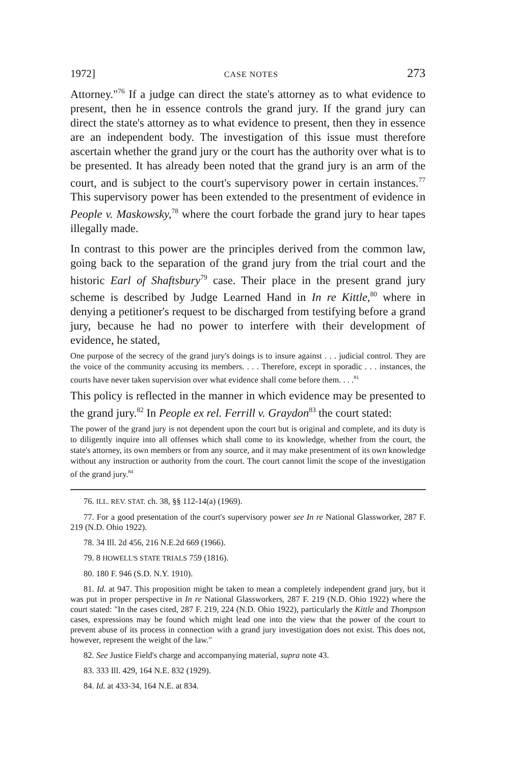1972] CASE NOTES 273
Attorney."<sup>76</sup> If a judge can direct the state's attorney as to what evidence to present, then he in essence controls the grand jury. If the grand jury can direct the state's attorney as to what evidence to present, then they in essence are an independent body. The investigation of this issue must therefore ascertain whether the grand jury or the court has the authority over what is to be presented. It has already been noted that the grand jury is an arm of the court, and is subject to the court's supervisory power in certain instances.<sup>77</sup> This supervisory power has been extended to the presentment of evidence in People v. Maskowsky,<sup>78</sup> where the court forbade the grand jury to hear tapes illegally made.
In contrast to this power are the principles derived from the common law, going back to the separation of the grand jury from the trial court and the historic Earl of Shaftsbury<sup>79</sup> case. Their place in the present grand jury scheme is described by Judge Learned Hand in In re Kittle,<sup>80</sup> where in denying a petitioner's request to be discharged from testifying before a grand jury, because he had no power to interfere with their development of evidence, he stated,
One purpose of the secrecy of the grand jury's doings is to insure against . . . judicial control. They are the voice of the community accusing its members. . . . Therefore, except in sporadic . . . instances, the courts have never taken supervision over what evidence shall come before them. . . .<sup>81</sup>
This policy is reflected in the manner in which evidence may be presented to the grand jury.<sup>82</sup> In People ex rel. Ferrill v. Graydon<sup>83</sup> the court stated:
The power of the grand jury is not dependent upon the court but is original and complete, and its duty is to diligently inquire into all offenses which shall come to its knowledge, whether from the court, the state's attorney, its own members or from any source, and it may make presentment of its own knowledge without any instruction or authority from the court. The court cannot limit the scope of the investigation of the grand jury.<sup>84</sup>
76. ILL. REV. STAT. ch. 38, §§ 112-14(a) (1969).
77. For a good presentation of the court's supervisory power see In re National Glassworker, 287 F. 219 (N.D. Ohio 1922).
78. 34 Ill. 2d 456, 216 N.E.2d 669 (1966).
79. 8 HOWELL'S STATE TRIALS 759 (1816).
80. 180 F. 946 (S.D. N.Y. 1910).
81. Id. at 947. This proposition might be taken to mean a completely independent grand jury, but it was put in proper perspective in In re National Glassworkers, 287 F. 219 (N.D. Ohio 1922) where the court stated: "In the cases cited, 287 F. 219, 224 (N.D. Ohio 1922), particularly the Kittle and Thompson cases, expressions may be found which might lead one into the view that the power of the court to prevent abuse of its process in connection with a grand jury investigation does not exist. This does not, however, represent the weight of the law."
82. See Justice Field's charge and accompanying material, supra note 43.
83. 333 Ill. 429, 164 N.E. 832 (1929).
84. Id. at 433-34, 164 N.E. at 834.